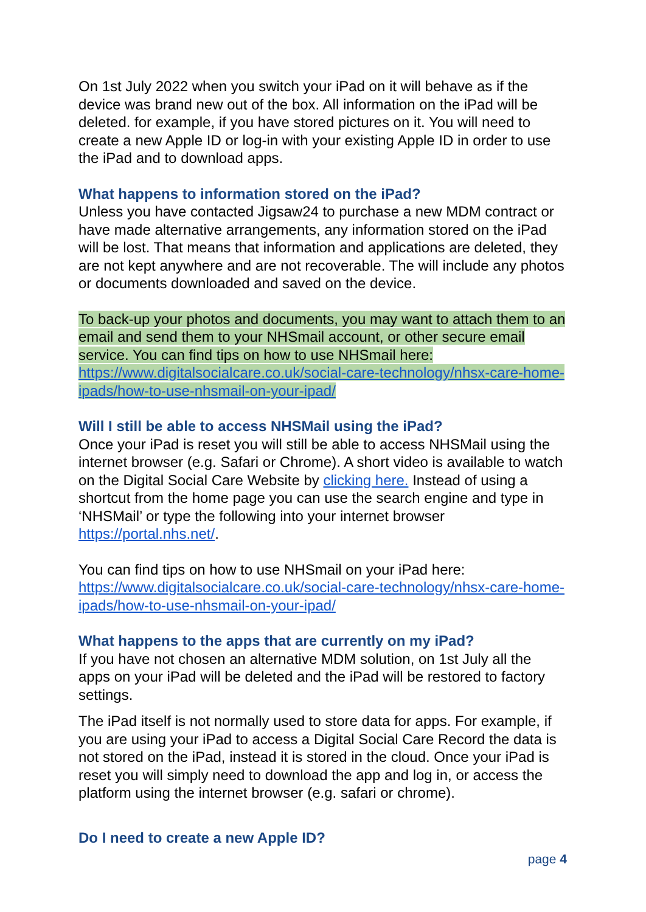On 1st July 2022 when you switch your iPad on it will behave as if the device was brand new out of the box. All information on the iPad will be deleted. for example, if you have stored pictures on it. You will need to create a new Apple ID or log-in with your existing Apple ID in order to use the iPad and to download apps.
What happens to information stored on the iPad?
Unless you have contacted Jigsaw24 to purchase a new MDM contract or have made alternative arrangements, any information stored on the iPad will be lost. That means that information and applications are deleted, they are not kept anywhere and are not recoverable. The will include any photos or documents downloaded and saved on the device.
To back-up your photos and documents, you may want to attach them to an email and send them to your NHSmail account, or other secure email service. You can find tips on how to use NHSmail here: https://www.digitalsocialcare.co.uk/social-care-technology/nhsx-care-home-ipads/how-to-use-nhsmail-on-your-ipad/
Will I still be able to access NHSMail using the iPad?
Once your iPad is reset you will still be able to access NHSMail using the internet browser (e.g. Safari or Chrome). A short video is available to watch on the Digital Social Care Website by clicking here. Instead of using a shortcut from the home page you can use the search engine and type in ‘NHSMail’ or type the following into your internet browser https://portal.nhs.net/.
You can find tips on how to use NHSmail on your iPad here: https://www.digitalsocialcare.co.uk/social-care-technology/nhsx-care-home-ipads/how-to-use-nhsmail-on-your-ipad/
What happens to the apps that are currently on my iPad?
If you have not chosen an alternative MDM solution, on 1st July all the apps on your iPad will be deleted and the iPad will be restored to factory settings.
The iPad itself is not normally used to store data for apps. For example, if you are using your iPad to access a Digital Social Care Record the data is not stored on the iPad, instead it is stored in the cloud. Once your iPad is reset you will simply need to download the app and log in, or access the platform using the internet browser (e.g. safari or chrome).
Do I need to create a new Apple ID?
page 4